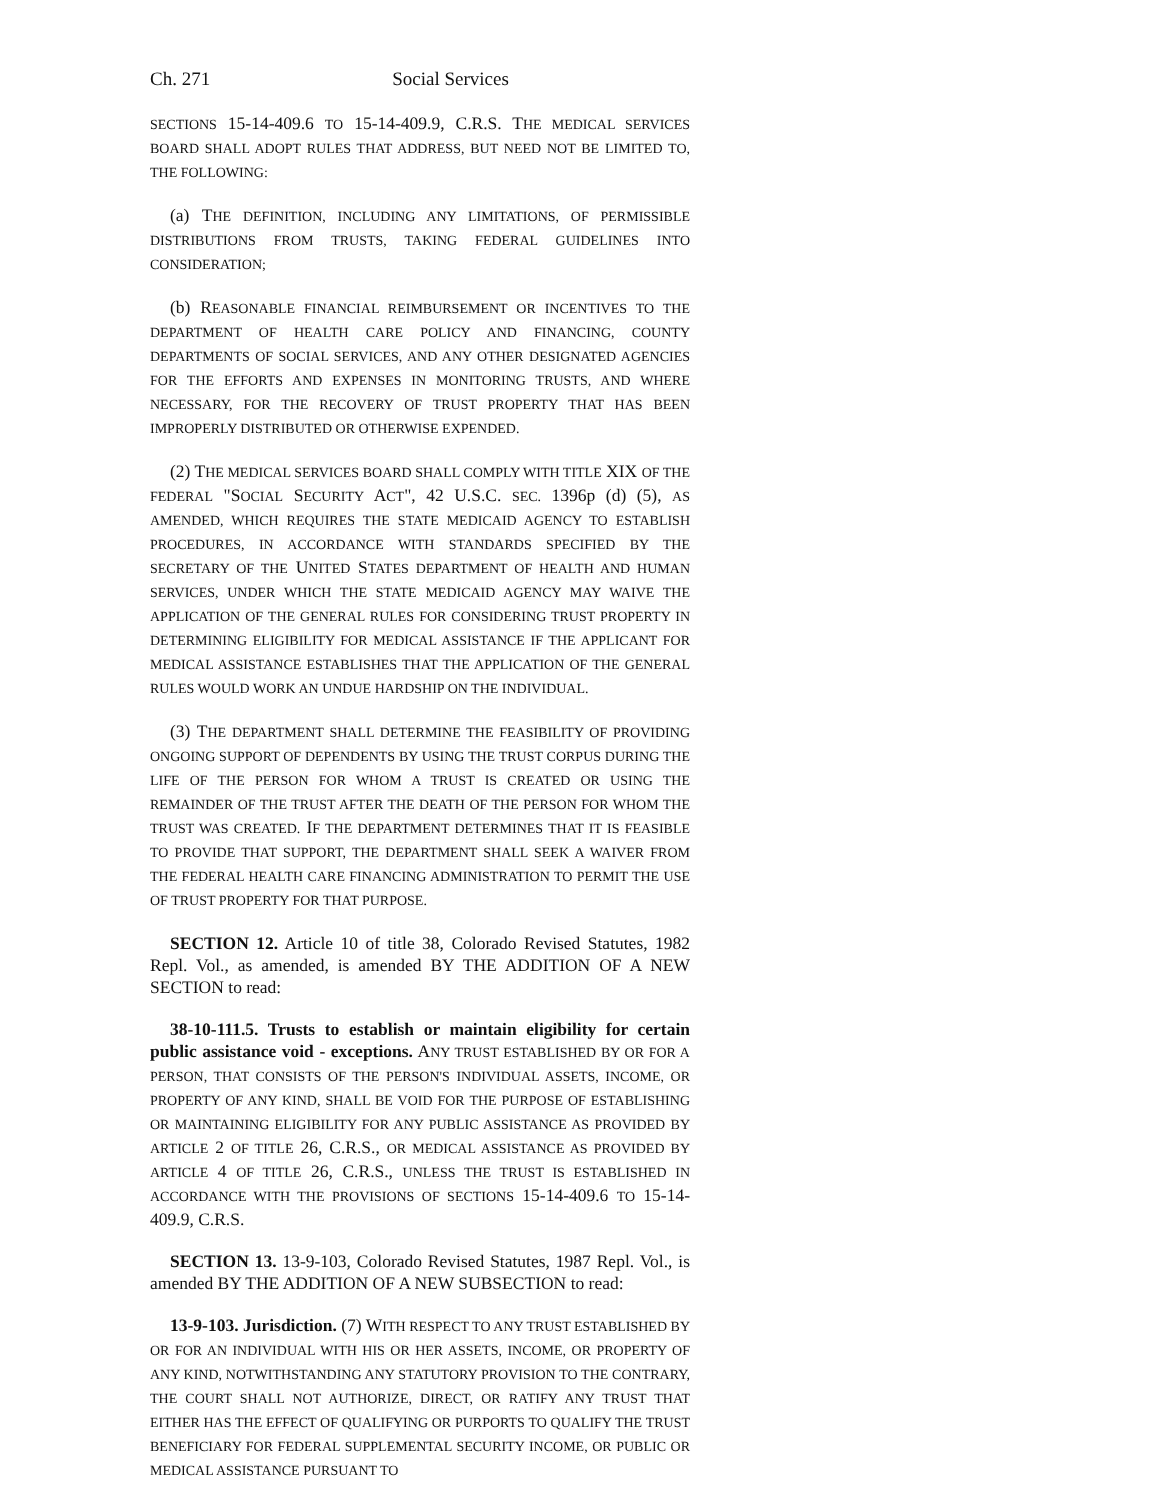Ch. 271 Social Services
SECTIONS 15-14-409.6 TO 15-14-409.9, C.R.S. THE MEDICAL SERVICES BOARD SHALL ADOPT RULES THAT ADDRESS, BUT NEED NOT BE LIMITED TO, THE FOLLOWING:
(a) THE DEFINITION, INCLUDING ANY LIMITATIONS, OF PERMISSIBLE DISTRIBUTIONS FROM TRUSTS, TAKING FEDERAL GUIDELINES INTO CONSIDERATION;
(b) REASONABLE FINANCIAL REIMBURSEMENT OR INCENTIVES TO THE DEPARTMENT OF HEALTH CARE POLICY AND FINANCING, COUNTY DEPARTMENTS OF SOCIAL SERVICES, AND ANY OTHER DESIGNATED AGENCIES FOR THE EFFORTS AND EXPENSES IN MONITORING TRUSTS, AND WHERE NECESSARY, FOR THE RECOVERY OF TRUST PROPERTY THAT HAS BEEN IMPROPERLY DISTRIBUTED OR OTHERWISE EXPENDED.
(2) THE MEDICAL SERVICES BOARD SHALL COMPLY WITH TITLE XIX OF THE FEDERAL "SOCIAL SECURITY ACT", 42 U.S.C. SEC. 1396p (d) (5), AS AMENDED, WHICH REQUIRES THE STATE MEDICAID AGENCY TO ESTABLISH PROCEDURES, IN ACCORDANCE WITH STANDARDS SPECIFIED BY THE SECRETARY OF THE UNITED STATES DEPARTMENT OF HEALTH AND HUMAN SERVICES, UNDER WHICH THE STATE MEDICAID AGENCY MAY WAIVE THE APPLICATION OF THE GENERAL RULES FOR CONSIDERING TRUST PROPERTY IN DETERMINING ELIGIBILITY FOR MEDICAL ASSISTANCE IF THE APPLICANT FOR MEDICAL ASSISTANCE ESTABLISHES THAT THE APPLICATION OF THE GENERAL RULES WOULD WORK AN UNDUE HARDSHIP ON THE INDIVIDUAL.
(3) THE DEPARTMENT SHALL DETERMINE THE FEASIBILITY OF PROVIDING ONGOING SUPPORT OF DEPENDENTS BY USING THE TRUST CORPUS DURING THE LIFE OF THE PERSON FOR WHOM A TRUST IS CREATED OR USING THE REMAINDER OF THE TRUST AFTER THE DEATH OF THE PERSON FOR WHOM THE TRUST WAS CREATED. IF THE DEPARTMENT DETERMINES THAT IT IS FEASIBLE TO PROVIDE THAT SUPPORT, THE DEPARTMENT SHALL SEEK A WAIVER FROM THE FEDERAL HEALTH CARE FINANCING ADMINISTRATION TO PERMIT THE USE OF TRUST PROPERTY FOR THAT PURPOSE.
SECTION 12. Article 10 of title 38, Colorado Revised Statutes, 1982 Repl. Vol., as amended, is amended BY THE ADDITION OF A NEW SECTION to read:
38-10-111.5. Trusts to establish or maintain eligibility for certain public assistance void - exceptions. ANY TRUST ESTABLISHED BY OR FOR A PERSON, THAT CONSISTS OF THE PERSON'S INDIVIDUAL ASSETS, INCOME, OR PROPERTY OF ANY KIND, SHALL BE VOID FOR THE PURPOSE OF ESTABLISHING OR MAINTAINING ELIGIBILITY FOR ANY PUBLIC ASSISTANCE AS PROVIDED BY ARTICLE 2 OF TITLE 26, C.R.S., OR MEDICAL ASSISTANCE AS PROVIDED BY ARTICLE 4 OF TITLE 26, C.R.S., UNLESS THE TRUST IS ESTABLISHED IN ACCORDANCE WITH THE PROVISIONS OF SECTIONS 15-14-409.6 TO 15-14-409.9, C.R.S.
SECTION 13. 13-9-103, Colorado Revised Statutes, 1987 Repl. Vol., is amended BY THE ADDITION OF A NEW SUBSECTION to read:
13-9-103. Jurisdiction. (7) WITH RESPECT TO ANY TRUST ESTABLISHED BY OR FOR AN INDIVIDUAL WITH HIS OR HER ASSETS, INCOME, OR PROPERTY OF ANY KIND, NOTWITHSTANDING ANY STATUTORY PROVISION TO THE CONTRARY, THE COURT SHALL NOT AUTHORIZE, DIRECT, OR RATIFY ANY TRUST THAT EITHER HAS THE EFFECT OF QUALIFYING OR PURPORTS TO QUALIFY THE TRUST BENEFICIARY FOR FEDERAL SUPPLEMENTAL SECURITY INCOME, OR PUBLIC OR MEDICAL ASSISTANCE PURSUANT TO